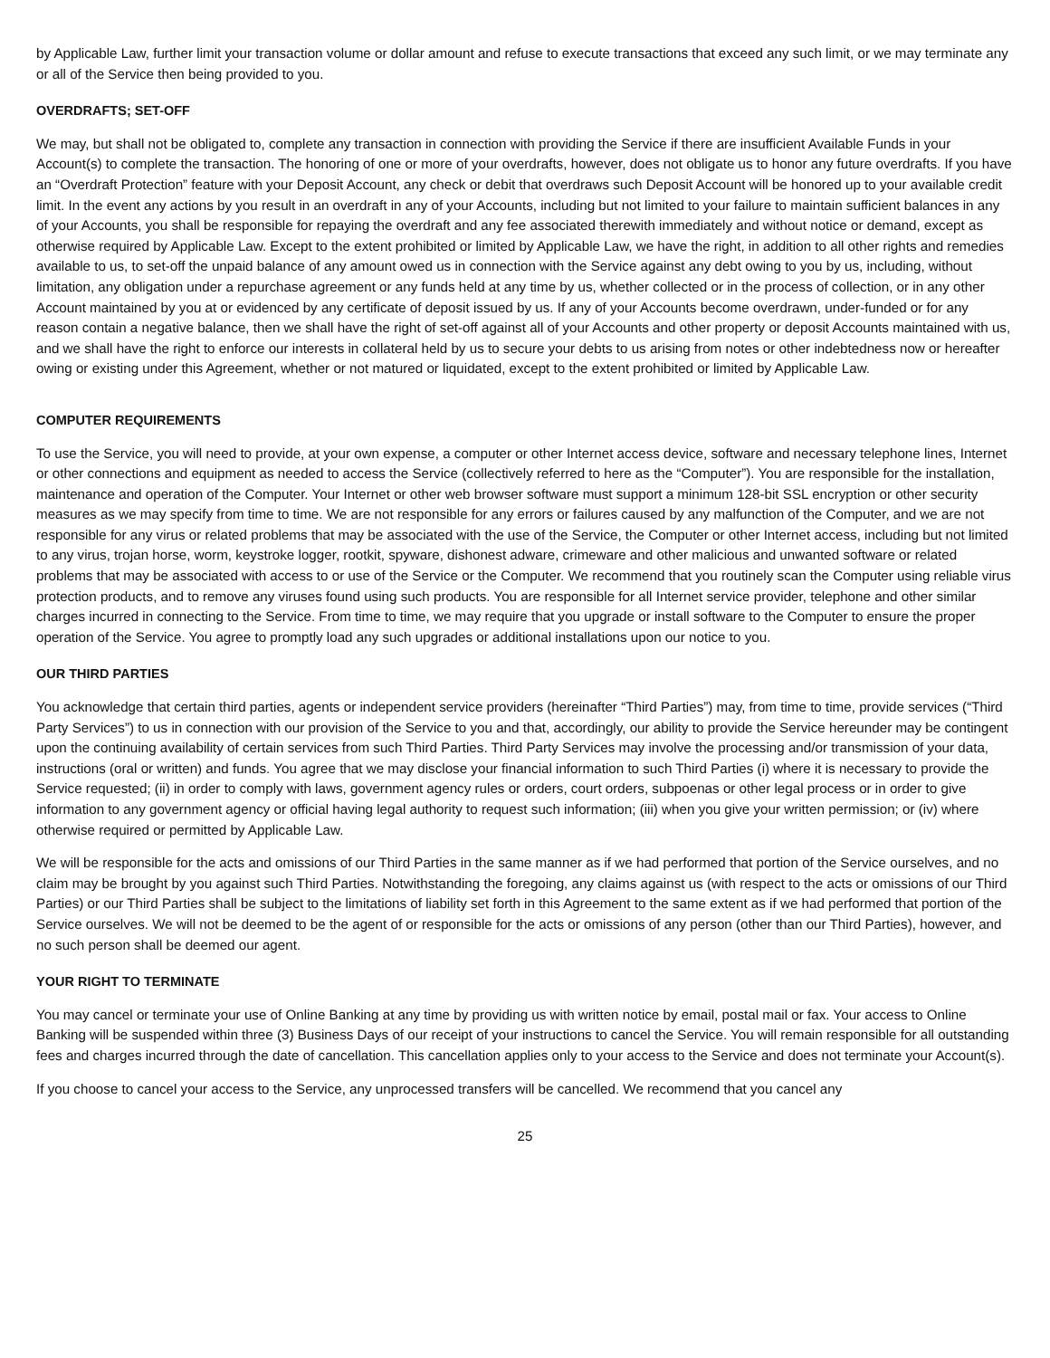by Applicable Law, further limit your transaction volume or dollar amount and refuse to execute transactions that exceed any such limit, or we may terminate any or all of the Service then being provided to you.
OVERDRAFTS; SET-OFF
We may, but shall not be obligated to, complete any transaction in connection with providing the Service if there are insufficient Available Funds in your Account(s) to complete the transaction. The honoring of one or more of your overdrafts, however, does not obligate us to honor any future overdrafts. If you have an “Overdraft Protection” feature with your Deposit Account, any check or debit that overdraws such Deposit Account will be honored up to your available credit limit. In the event any actions by you result in an overdraft in any of your Accounts, including but not limited to your failure to maintain sufficient balances in any of your Accounts, you shall be responsible for repaying the overdraft and any fee associated therewith immediately and without notice or demand, except as otherwise required by Applicable Law. Except to the extent prohibited or limited by Applicable Law, we have the right, in addition to all other rights and remedies available to us, to set-off the unpaid balance of any amount owed us in connection with the Service against any debt owing to you by us, including, without limitation, any obligation under a repurchase agreement or any funds held at any time by us, whether collected or in the process of collection, or in any other Account maintained by you at or evidenced by any certificate of deposit issued by us. If any of your Accounts become overdrawn, under-funded or for any reason contain a negative balance, then we shall have the right of set-off against all of your Accounts and other property or deposit Accounts maintained with us, and we shall have the right to enforce our interests in collateral held by us to secure your debts to us arising from notes or other indebtedness now or hereafter owing or existing under this Agreement, whether or not matured or liquidated, except to the extent prohibited or limited by Applicable Law.
COMPUTER REQUIREMENTS
To use the Service, you will need to provide, at your own expense, a computer or other Internet access device, software and necessary telephone lines, Internet or other connections and equipment as needed to access the Service (collectively referred to here as the “Computer”). You are responsible for the installation, maintenance and operation of the Computer. Your Internet or other web browser software must support a minimum 128-bit SSL encryption or other security measures as we may specify from time to time. We are not responsible for any errors or failures caused by any malfunction of the Computer, and we are not responsible for any virus or related problems that may be associated with the use of the Service, the Computer or other Internet access, including but not limited to any virus, trojan horse, worm, keystroke logger, rootkit, spyware, dishonest adware, crimeware and other malicious and unwanted software or related problems that may be associated with access to or use of the Service or the Computer. We recommend that you routinely scan the Computer using reliable virus protection products, and to remove any viruses found using such products. You are responsible for all Internet service provider, telephone and other similar charges incurred in connecting to the Service. From time to time, we may require that you upgrade or install software to the Computer to ensure the proper operation of the Service. You agree to promptly load any such upgrades or additional installations upon our notice to you.
OUR THIRD PARTIES
You acknowledge that certain third parties, agents or independent service providers (hereinafter “Third Parties”) may, from time to time, provide services (“Third Party Services”) to us in connection with our provision of the Service to you and that, accordingly, our ability to provide the Service hereunder may be contingent upon the continuing availability of certain services from such Third Parties. Third Party Services may involve the processing and/or transmission of your data, instructions (oral or written) and funds. You agree that we may disclose your financial information to such Third Parties (i) where it is necessary to provide the Service requested; (ii) in order to comply with laws, government agency rules or orders, court orders, subpoenas or other legal process or in order to give information to any government agency or official having legal authority to request such information; (iii) when you give your written permission; or (iv) where otherwise required or permitted by Applicable Law.
We will be responsible for the acts and omissions of our Third Parties in the same manner as if we had performed that portion of the Service ourselves, and no claim may be brought by you against such Third Parties. Notwithstanding the foregoing, any claims against us (with respect to the acts or omissions of our Third Parties) or our Third Parties shall be subject to the limitations of liability set forth in this Agreement to the same extent as if we had performed that portion of the Service ourselves. We will not be deemed to be the agent of or responsible for the acts or omissions of any person (other than our Third Parties), however, and no such person shall be deemed our agent.
YOUR RIGHT TO TERMINATE
You may cancel or terminate your use of Online Banking at any time by providing us with written notice by email, postal mail or fax. Your access to Online Banking will be suspended within three (3) Business Days of our receipt of your instructions to cancel the Service. You will remain responsible for all outstanding fees and charges incurred through the date of cancellation. This cancellation applies only to your access to the Service and does not terminate your Account(s).
If you choose to cancel your access to the Service, any unprocessed transfers will be cancelled. We recommend that you cancel any
25